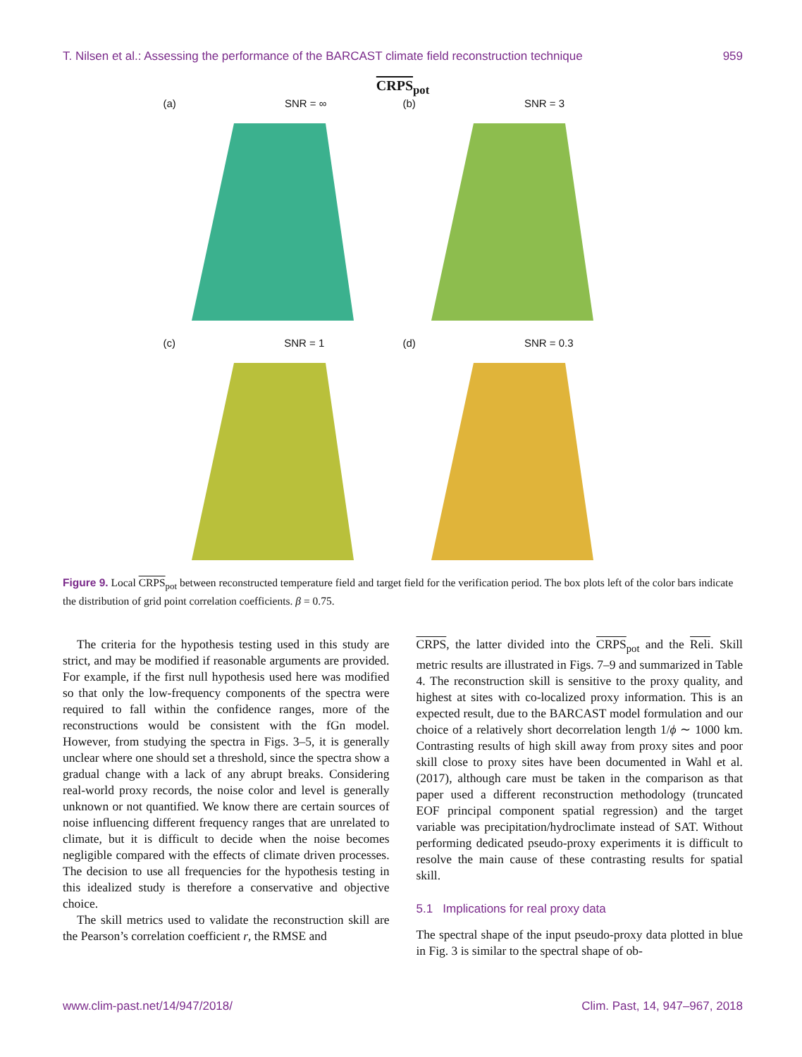T. Nilsen et al.: Assessing the performance of the BARCAST climate field reconstruction technique 959
CRPS<sub>pot</sub>
(a) SNR = ∞
(b) SNR = 3
(c) SNR = 1
(d) SNR = 0.3
Figure 9. Local CRPS<sub>pot</sub> between reconstructed temperature field and target field for the verification period. The box plots left of the color bars indicate the distribution of grid point correlation coefficients. β = 0.75.
The criteria for the hypothesis testing used in this study are strict, and may be modified if reasonable arguments are provided. For example, if the first null hypothesis used here was modified so that only the low-frequency components of the spectra were required to fall within the confidence ranges, more of the reconstructions would be consistent with the fGn model. However, from studying the spectra in Figs. 3–5, it is generally unclear where one should set a threshold, since the spectra show a gradual change with a lack of any abrupt breaks. Considering real-world proxy records, the noise color and level is generally unknown or not quantified. We know there are certain sources of noise influencing different frequency ranges that are unrelated to climate, but it is difficult to decide when the noise becomes negligible compared with the effects of climate driven processes. The decision to use all frequencies for the hypothesis testing in this idealized study is therefore a conservative and objective choice.
The skill metrics used to validate the reconstruction skill are the Pearson’s correlation coefficient r, the RMSE and
CRPS, the latter divided into the CRPS<sub>pot</sub> and the Reli. Skill metric results are illustrated in Figs. 7–9 and summarized in Table 4. The reconstruction skill is sensitive to the proxy quality, and highest at sites with co-localized proxy information. This is an expected result, due to the BARCAST model formulation and our choice of a relatively short decorrelation length 1/ϕ ∼ 1000 km. Contrasting results of high skill away from proxy sites and poor skill close to proxy sites have been documented in Wahl et al. (2017), although care must be taken in the comparison as that paper used a different reconstruction methodology (truncated EOF principal component spatial regression) and the target variable was precipitation/hydroclimate instead of SAT. Without performing dedicated pseudo-proxy experiments it is difficult to resolve the main cause of these contrasting results for spatial skill.
5.1 Implications for real proxy data
The spectral shape of the input pseudo-proxy data plotted in blue in Fig. 3 is similar to the spectral shape of ob-
www.clim-past.net/14/947/2018/ Clim. Past, 14, 947–967, 2018